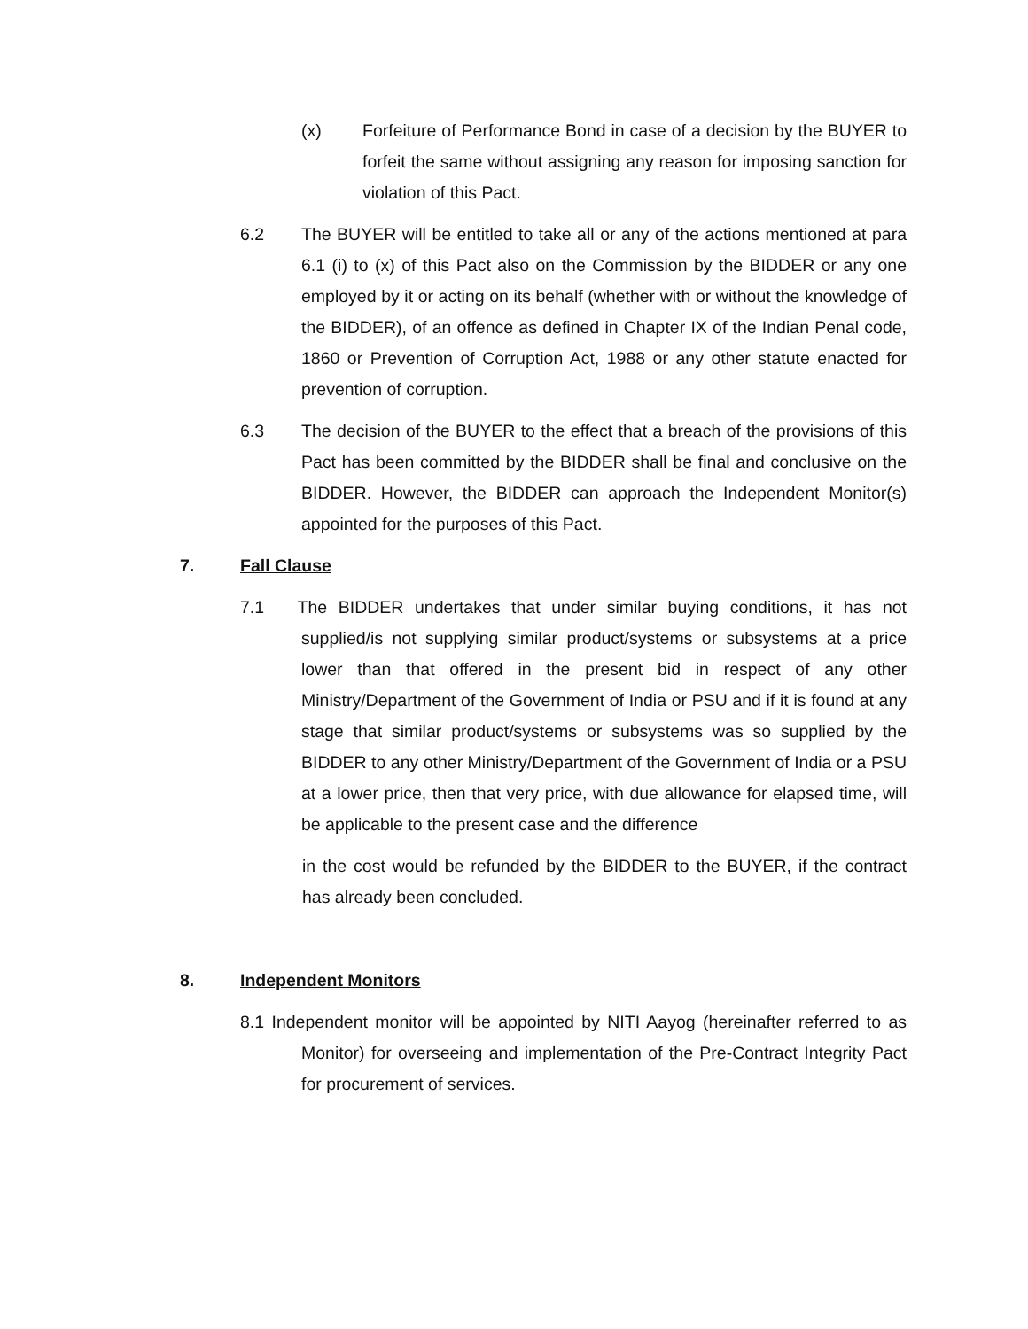(x) Forfeiture of Performance Bond in case of a decision by the BUYER to forfeit the same without assigning any reason for imposing sanction for violation of this Pact.
6.2 The BUYER will be entitled to take all or any of the actions mentioned at para 6.1 (i) to (x) of this Pact also on the Commission by the BIDDER or any one employed by it or acting on its behalf (whether with or without the knowledge of the BIDDER), of an offence as defined in Chapter IX of the Indian Penal code, 1860 or Prevention of Corruption Act, 1988 or any other statute enacted for prevention of corruption.
6.3 The decision of the BUYER to the effect that a breach of the provisions of this Pact has been committed by the BIDDER shall be final and conclusive on the BIDDER. However, the BIDDER can approach the Independent Monitor(s) appointed for the purposes of this Pact.
7. Fall Clause
7.1 The BIDDER undertakes that under similar buying conditions, it has not supplied/is not supplying similar product/systems or subsystems at a price lower than that offered in the present bid in respect of any other Ministry/Department of the Government of India or PSU and if it is found at any stage that similar product/systems or subsystems was so supplied by the BIDDER to any other Ministry/Department of the Government of India or a PSU at a lower price, then that very price, with due allowance for elapsed time, will be applicable to the present case and the difference
in the cost would be refunded by the BIDDER to the BUYER, if the contract has already been concluded.
8. Independent Monitors
8.1 Independent monitor will be appointed by NITI Aayog (hereinafter referred to as Monitor) for overseeing and implementation of the Pre-Contract Integrity Pact for procurement of services.